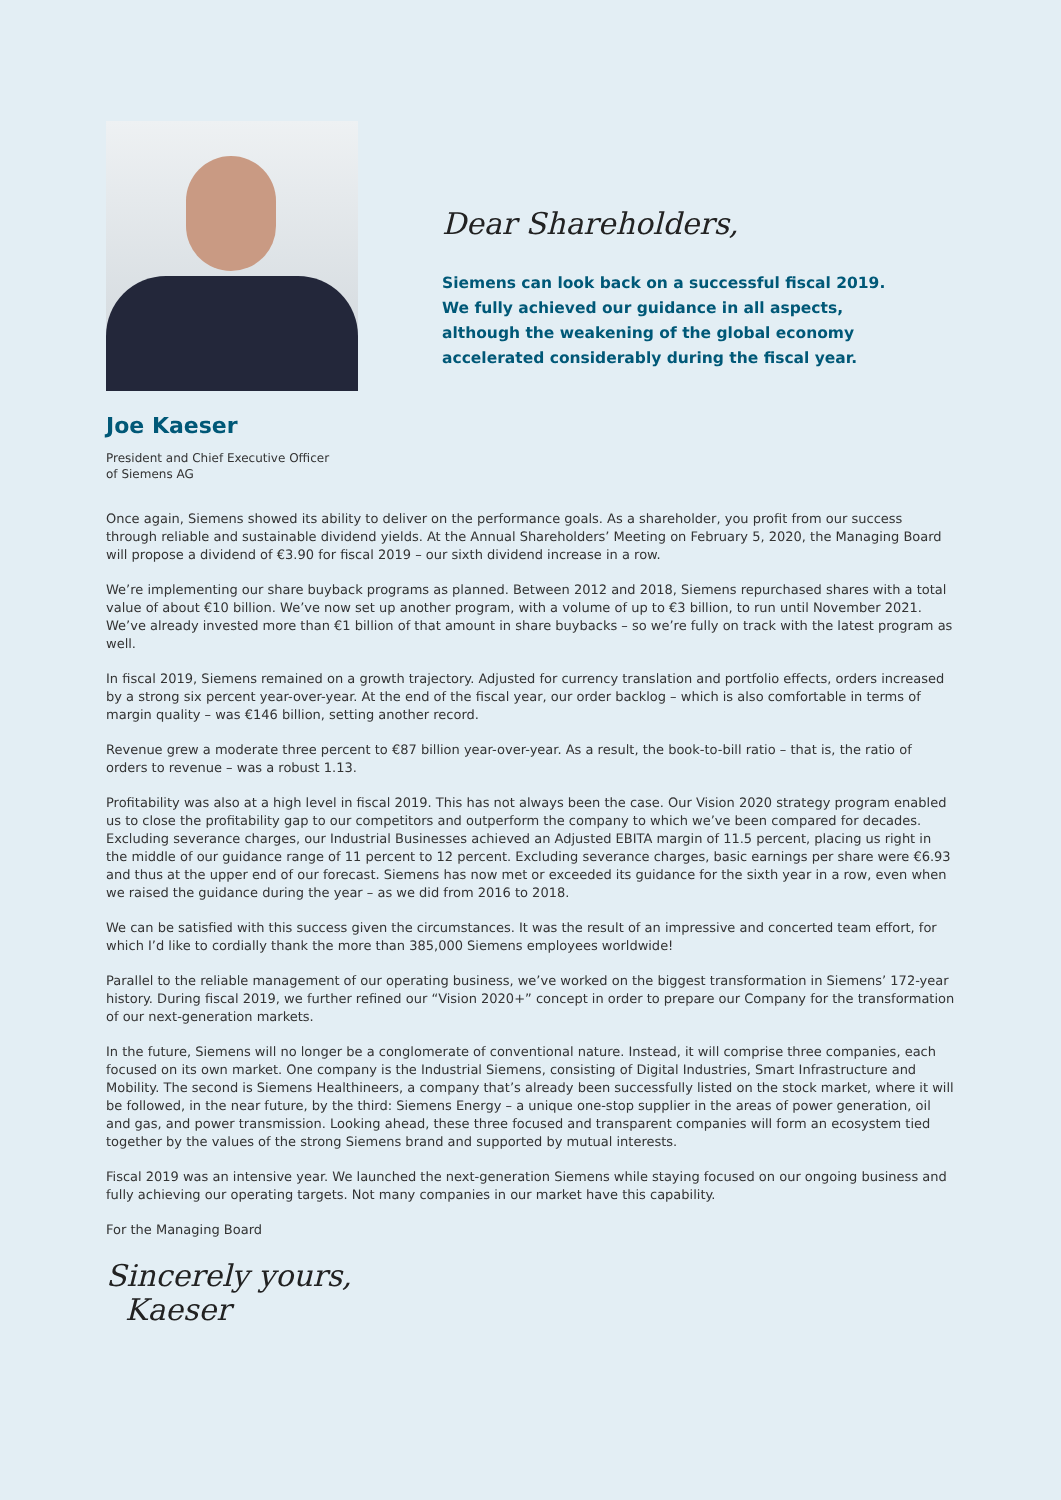Dear Shareholders,
Siemens can look back on a successful fiscal 2019.
We fully achieved our guidance in all aspects,
although the weakening of the global economy
accelerated considerably during the fiscal year.
Joe Kaeser
President and Chief Executive Officer
of Siemens AG
Once again, Siemens showed its ability to deliver on the performance goals. As a shareholder, you profit from our success through reliable and sustainable dividend yields. At the Annual Shareholders’ Meeting on February 5, 2020, the Managing Board will propose a dividend of €3.90 for fiscal 2019 – our sixth dividend increase in a row.
We’re implementing our share buyback programs as planned. Between 2012 and 2018, Siemens repurchased shares with a total value of about €10 billion. We’ve now set up another program, with a volume of up to €3 billion, to run until November 2021. We’ve already invested more than €1 billion of that amount in share buybacks – so we’re fully on track with the latest program as well.
In fiscal 2019, Siemens remained on a growth trajectory. Adjusted for currency translation and portfolio effects, orders increased by a strong six percent year-over-year. At the end of the fiscal year, our order backlog – which is also comfortable in terms of margin quality – was €146 billion, setting another record.
Revenue grew a moderate three percent to €87 billion year-over-year. As a result, the book-to-bill ratio – that is, the ratio of orders to revenue – was a robust 1.13.
Profitability was also at a high level in fiscal 2019. This has not always been the case. Our Vision 2020 strategy program enabled us to close the profitability gap to our competitors and outperform the company to which we’ve been compared for decades. Excluding severance charges, our Industrial Businesses achieved an Adjusted EBITA margin of 11.5 percent, placing us right in the middle of our guidance range of 11 percent to 12 percent. Excluding severance charges, basic earnings per share were €6.93 and thus at the upper end of our forecast. Siemens has now met or exceeded its guidance for the sixth year in a row, even when we raised the guidance during the year – as we did from 2016 to 2018.
We can be satisfied with this success given the circumstances. It was the result of an impressive and concerted team effort, for which I’d like to cordially thank the more than 385,000 Siemens employees worldwide!
Parallel to the reliable management of our operating business, we’ve worked on the biggest transformation in Siemens’ 172-year history. During fiscal 2019, we further refined our “Vision 2020+” concept in order to prepare our Company for the transformation of our next-generation markets.
In the future, Siemens will no longer be a conglomerate of conventional nature. Instead, it will comprise three companies, each focused on its own market. One company is the Industrial Siemens, consisting of Digital Industries, Smart Infrastructure and Mobility. The second is Siemens Healthineers, a company that’s already been successfully listed on the stock market, where it will be followed, in the near future, by the third: Siemens Energy – a unique one-stop supplier in the areas of power generation, oil and gas, and power transmission. Looking ahead, these three focused and transparent companies will form an ecosystem tied together by the values of the strong Siemens brand and supported by mutual interests.
Fiscal 2019 was an intensive year. We launched the next-generation Siemens while staying focused on our ongoing business and fully achieving our operating targets. Not many companies in our market have this capability.
For the Managing Board
Sincerely yours,
Kaeser